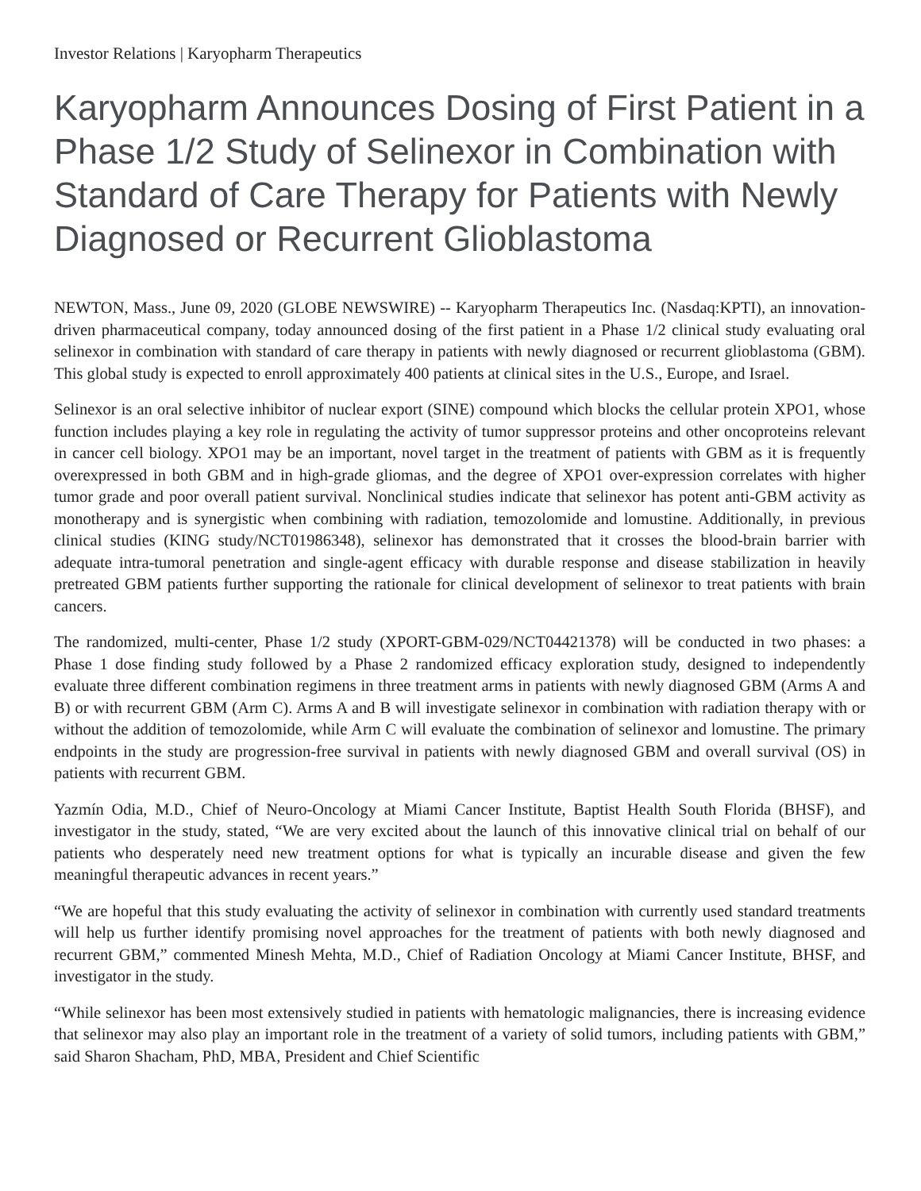Investor Relations | Karyopharm Therapeutics
Karyopharm Announces Dosing of First Patient in a Phase 1/2 Study of Selinexor in Combination with Standard of Care Therapy for Patients with Newly Diagnosed or Recurrent Glioblastoma
NEWTON, Mass., June 09, 2020 (GLOBE NEWSWIRE) -- Karyopharm Therapeutics Inc. (Nasdaq:KPTI), an innovation-driven pharmaceutical company, today announced dosing of the first patient in a Phase 1/2 clinical study evaluating oral selinexor in combination with standard of care therapy in patients with newly diagnosed or recurrent glioblastoma (GBM). This global study is expected to enroll approximately 400 patients at clinical sites in the U.S., Europe, and Israel.
Selinexor is an oral selective inhibitor of nuclear export (SINE) compound which blocks the cellular protein XPO1, whose function includes playing a key role in regulating the activity of tumor suppressor proteins and other oncoproteins relevant in cancer cell biology. XPO1 may be an important, novel target in the treatment of patients with GBM as it is frequently overexpressed in both GBM and in high-grade gliomas, and the degree of XPO1 over-expression correlates with higher tumor grade and poor overall patient survival. Nonclinical studies indicate that selinexor has potent anti-GBM activity as monotherapy and is synergistic when combining with radiation, temozolomide and lomustine. Additionally, in previous clinical studies (KING study/NCT01986348), selinexor has demonstrated that it crosses the blood-brain barrier with adequate intra-tumoral penetration and single-agent efficacy with durable response and disease stabilization in heavily pretreated GBM patients further supporting the rationale for clinical development of selinexor to treat patients with brain cancers.
The randomized, multi-center, Phase 1/2 study (XPORT-GBM-029/NCT04421378) will be conducted in two phases: a Phase 1 dose finding study followed by a Phase 2 randomized efficacy exploration study, designed to independently evaluate three different combination regimens in three treatment arms in patients with newly diagnosed GBM (Arms A and B) or with recurrent GBM (Arm C). Arms A and B will investigate selinexor in combination with radiation therapy with or without the addition of temozolomide, while Arm C will evaluate the combination of selinexor and lomustine. The primary endpoints in the study are progression-free survival in patients with newly diagnosed GBM and overall survival (OS) in patients with recurrent GBM.
Yazmín Odia, M.D., Chief of Neuro-Oncology at Miami Cancer Institute, Baptist Health South Florida (BHSF), and investigator in the study, stated, “We are very excited about the launch of this innovative clinical trial on behalf of our patients who desperately need new treatment options for what is typically an incurable disease and given the few meaningful therapeutic advances in recent years.”
“We are hopeful that this study evaluating the activity of selinexor in combination with currently used standard treatments will help us further identify promising novel approaches for the treatment of patients with both newly diagnosed and recurrent GBM,” commented Minesh Mehta, M.D., Chief of Radiation Oncology at Miami Cancer Institute, BHSF, and investigator in the study.
“While selinexor has been most extensively studied in patients with hematologic malignancies, there is increasing evidence that selinexor may also play an important role in the treatment of a variety of solid tumors, including patients with GBM,” said Sharon Shacham, PhD, MBA, President and Chief Scientific